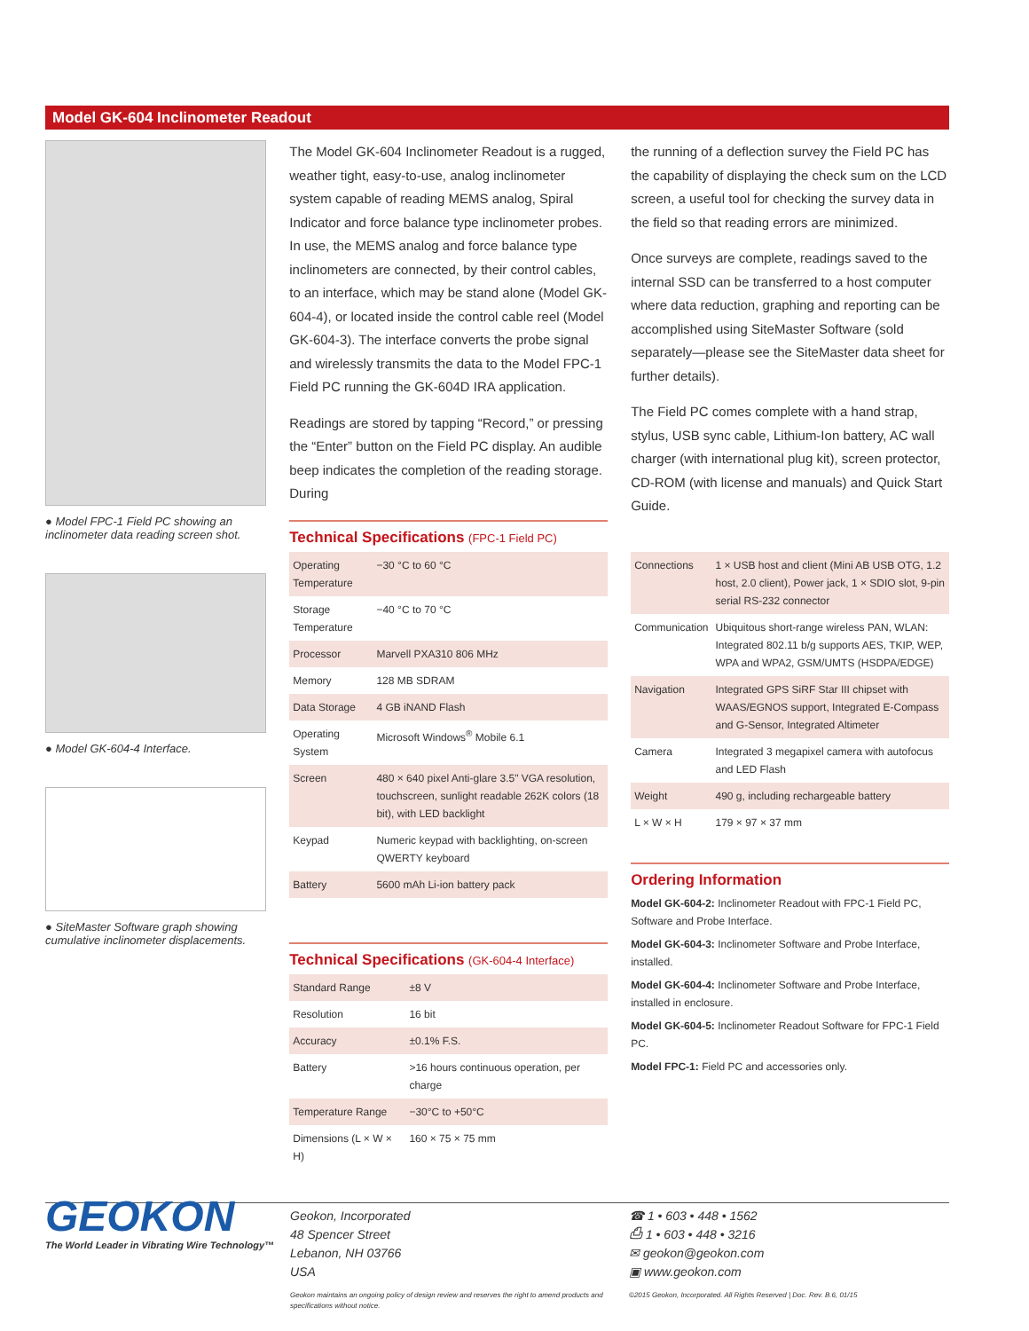Model GK-604 Inclinometer Readout
● Model FPC-1 Field PC showing an inclinometer data reading screen shot.
● Model GK-604-4 Interface.
● SiteMaster Software graph showing cumulative inclinometer displacements.
The Model GK-604 Inclinometer Readout is a rugged, weather tight, easy-to-use, analog inclinometer system capable of reading MEMS analog, Spiral Indicator and force balance type inclinometer probes. In use, the MEMS analog and force balance type inclinometers are connected, by their control cables, to an interface, which may be stand alone (Model GK-604-4), or located inside the control cable reel (Model GK-604-3). The interface converts the probe signal and wirelessly transmits the data to the Model FPC-1 Field PC running the GK-604D IRA application.
Readings are stored by tapping “Record,” or pressing the “Enter” button on the Field PC display. An audible beep indicates the completion of the reading storage. During
Technical Specifications (FPC-1 Field PC)
| Operating Temperature | −30 °C to 60 °C |
| Storage Temperature | −40 °C to 70 °C |
| Processor | Marvell PXA310 806 MHz |
| Memory | 128 MB SDRAM |
| Data Storage | 4 GB iNAND Flash |
| Operating System | Microsoft Windows<sup>®</sup> Mobile 6.1 |
| Screen | 480 × 640 pixel Anti-glare 3.5" VGA resolution, touchscreen, sunlight readable 262K colors (18 bit), with LED backlight |
| Keypad | Numeric keypad with backlighting, on-screen QWERTY keyboard |
| Battery | 5600 mAh Li-ion battery pack |
Technical Specifications (GK-604-4 Interface)
| Standard Range | ±8 V |
| Resolution | 16 bit |
| Accuracy | ±0.1% F.S. |
| Battery | >16 hours continuous operation, per charge |
| Temperature Range | −30°C to +50°C |
| Dimensions (L × W × H) | 160 × 75 × 75 mm |
the running of a deflection survey the Field PC has the capability of displaying the check sum on the LCD screen, a useful tool for checking the survey data in the field so that reading errors are minimized.
Once surveys are complete, readings saved to the internal SSD can be transferred to a host computer where data reduction, graphing and reporting can be accomplished using SiteMaster Software (sold separately—please see the SiteMaster data sheet for further details).
The Field PC comes complete with a hand strap, stylus, USB sync cable, Lithium-Ion battery, AC wall charger (with international plug kit), screen protector, CD-ROM (with license and manuals) and Quick Start Guide.
| Connections | 1 × USB host and client (Mini AB USB OTG, 1.2 host, 2.0 client), Power jack, 1 × SDIO slot, 9-pin serial RS-232 connector |
| Communication | Ubiquitous short-range wireless PAN, WLAN: Integrated 802.11 b/g supports AES, TKIP, WEP, WPA and WPA2, GSM/UMTS (HSDPA/EDGE) |
| Navigation | Integrated GPS SiRF Star III chipset with WAAS/EGNOS support, Integrated E-Compass and G-Sensor, Integrated Altimeter |
| Camera | Integrated 3 megapixel camera with autofocus and LED Flash |
| Weight | 490 g, including rechargeable battery |
| L × W × H | 179 × 97 × 37 mm |
Ordering Information
Model GK-604-2: Inclinometer Readout with FPC-1 Field PC, Software and Probe Interface.
Model GK-604-3: Inclinometer Software and Probe Interface, installed.
Model GK-604-4: Inclinometer Software and Probe Interface, installed in enclosure.
Model GK-604-5: Inclinometer Readout Software for FPC-1 Field PC.
Model FPC-1: Field PC and accessories only.
GEOKON
The World Leader in Vibrating Wire Technology™
Geokon, Incorporated
48 Spencer Street
Lebanon, NH 03766
USA
Geokon maintains an ongoing policy of design review and reserves the right to amend products and specifications without notice.
☎ 1 • 603 • 448 • 1562
⎙ 1 • 603 • 448 • 3216
✉ geokon@geokon.com
▣ www.geokon.com
©2015 Geokon, Incorporated. All Rights Reserved | Doc. Rev. B.6, 01/15